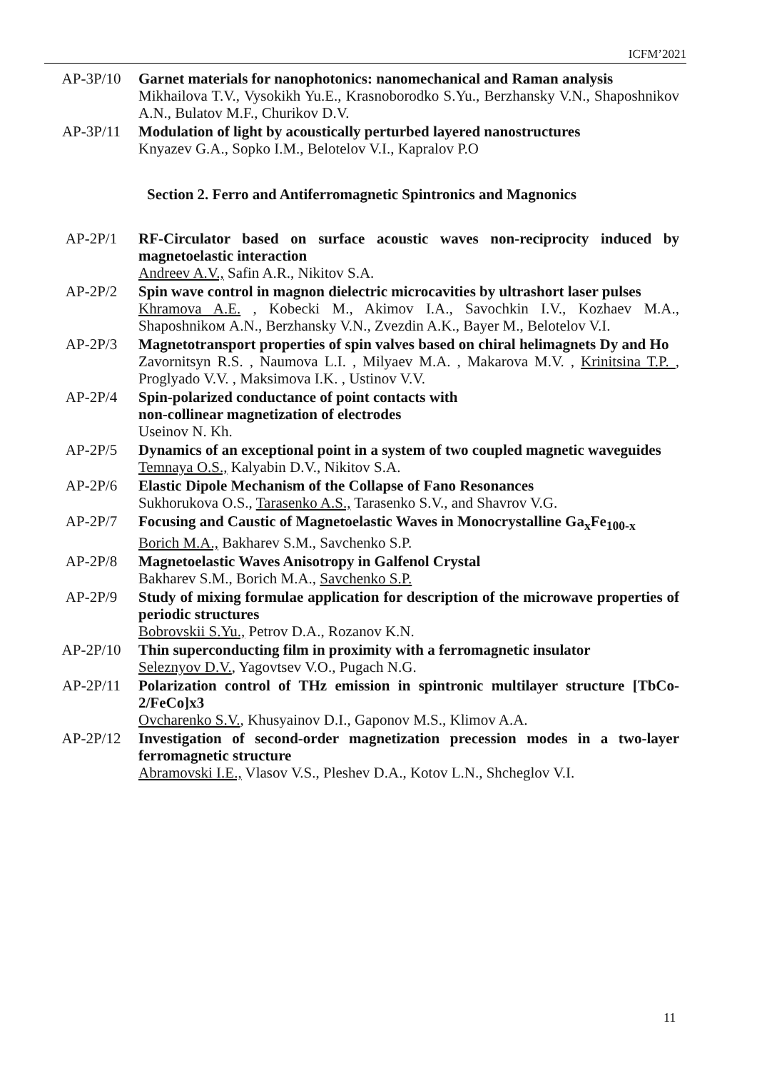ICFM’2021
AP-3P/10 Garnet materials for nanophotonics: nanomechanical and Raman analysis
Mikhailova T.V., Vysokikh Yu.E., Krasnoborodko S.Yu., Berzhansky V.N., Shaposhnikov A.N., Bulatov M.F., Churikov D.V.
AP-3P/11 Modulation of light by acoustically perturbed layered nanostructures
Knyazev G.A., Sopko I.M., Belotelov V.I., Kapralov P.O
Section 2. Ferro and Antiferromagnetic Spintronics and Magnonics
AP-2P/1 RF-Circulator based on surface acoustic waves non-reciprocity induced by magnetoelastic interaction
Andreev A.V., Safin A.R., Nikitov S.A.
AP-2P/2 Spin wave control in magnon dielectric microcavities by ultrashort laser pulses
Khramova A.E. , Kobecki M., Akimov I.A., Savochkin I.V., Kozhaev M.A., Shaposhnikoм A.N., Berzhansky V.N., Zvezdin A.K., Bayer M., Belotelov V.I.
AP-2P/3 Magnetotransport properties of spin valves based on chiral helimagnets Dy and Ho
Zavornitsyn R.S. , Naumova L.I. , Milyaev M.A. , Makarova M.V. , Krinitsina T.P. , Proglyado V.V. , Maksimova I.K. , Ustinov V.V.
AP-2P/4 Spin-polarized conductance of point contacts with
non-collinear magnetization of electrodes
Useinov N. Kh.
AP-2P/5 Dynamics of an exceptional point in a system of two coupled magnetic waveguides
Temnaya O.S., Kalyabin D.V., Nikitov S.A.
AP-2P/6 Elastic Dipole Mechanism of the Collapse of Fano Resonances
Sukhorukova O.S., Tarasenko A.S., Tarasenko S.V., and Shavrov V.G.
AP-2P/7 Focusing and Caustic of Magnetoelastic Waves in Monocrystalline Ga<sub>x</sub>Fe<sub>100-x</sub>
Borich M.A., Bakharev S.M., Savchenko S.P.
AP-2P/8 Magnetoelastic Waves Anisotropy in Galfenol Crystal
Bakharev S.M., Borich M.A., Savchenko S.P.
AP-2P/9 Study of mixing formulae application for description of the microwave properties of periodic structures
Bobrovskii S.Yu., Petrov D.A., Rozanov K.N.
AP-2P/10 Thin superconducting film in proximity with a ferromagnetic insulator
Seleznyov D.V., Yagovtsev V.O., Pugach N.G.
AP-2P/11 Polarization control of THz emission in spintronic multilayer structure [TbCo-2/FeCo]x3
Ovcharenko S.V., Khusyainov D.I., Gaponov M.S., Klimov A.A.
AP-2P/12 Investigation of second-order magnetization precession modes in a two-layer ferromagnetic structure
Abramovski I.E., Vlasov V.S., Pleshev D.A., Kotov L.N., Shcheglov V.I.
11